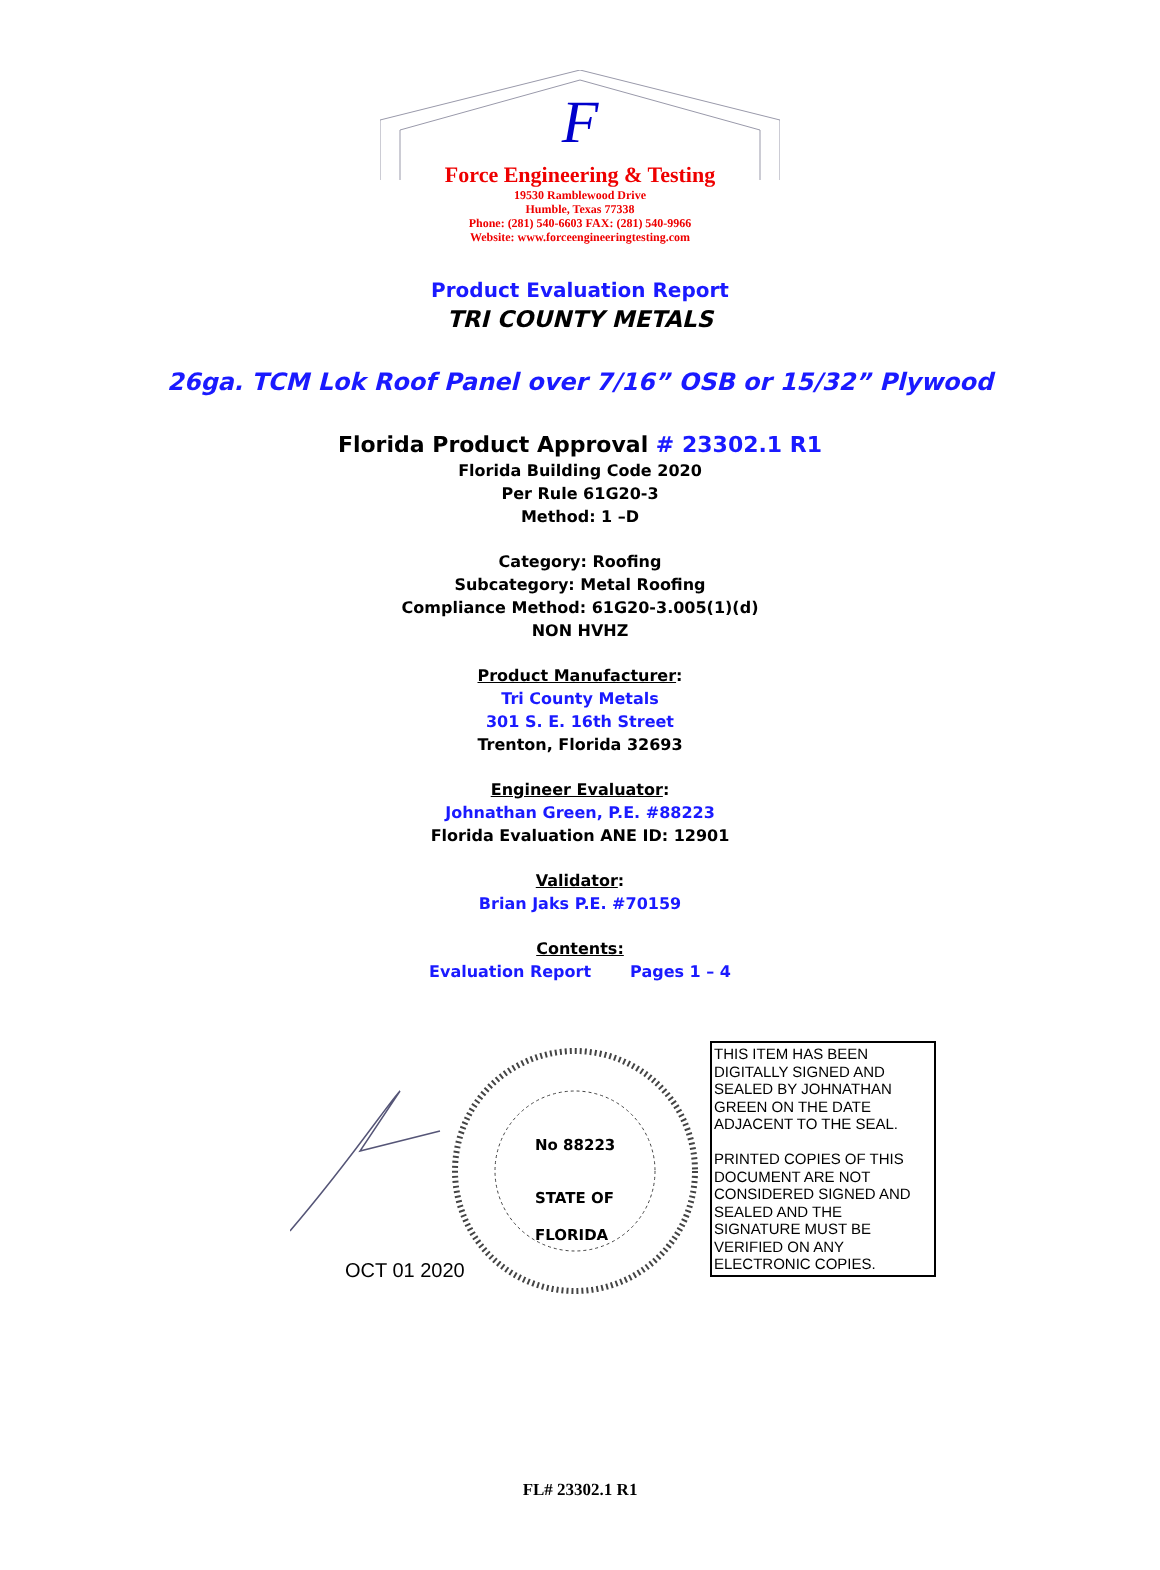F
Force Engineering & Testing
19530 Ramblewood Drive
Humble, Texas 77338
Phone: (281) 540-6603 FAX: (281) 540-9966
Website: www.forceengineeringtesting.com
Product Evaluation Report
TRI COUNTY METALS
26ga. TCM Lok Roof Panel over 7/16” OSB or 15/32” Plywood
Florida Product Approval # 23302.1 R1
Florida Building Code 2020
Per Rule 61G20-3
Method: 1 –D
Category: Roofing
Subcategory: Metal Roofing
Compliance Method: 61G20-3.005(1)(d)
NON HVHZ
Product Manufacturer:
Tri County Metals
301 S. E. 16th Street
Trenton, Florida 32693
Engineer Evaluator:
Johnathan Green, P.E. #88223
Florida Evaluation ANE ID: 12901
Validator:
Brian Jaks P.E. #70159
Contents:
Evaluation Report Pages 1 – 4
No 88223
STATE OF
FLORIDA
OCT 01 2020
THIS ITEM HAS BEEN DIGITALLY SIGNED AND SEALED BY JOHNATHAN GREEN ON THE DATE ADJACENT TO THE SEAL.
PRINTED COPIES OF THIS DOCUMENT ARE NOT CONSIDERED SIGNED AND SEALED AND THE SIGNATURE MUST BE VERIFIED ON ANY ELECTRONIC COPIES.
FL# 23302.1 R1